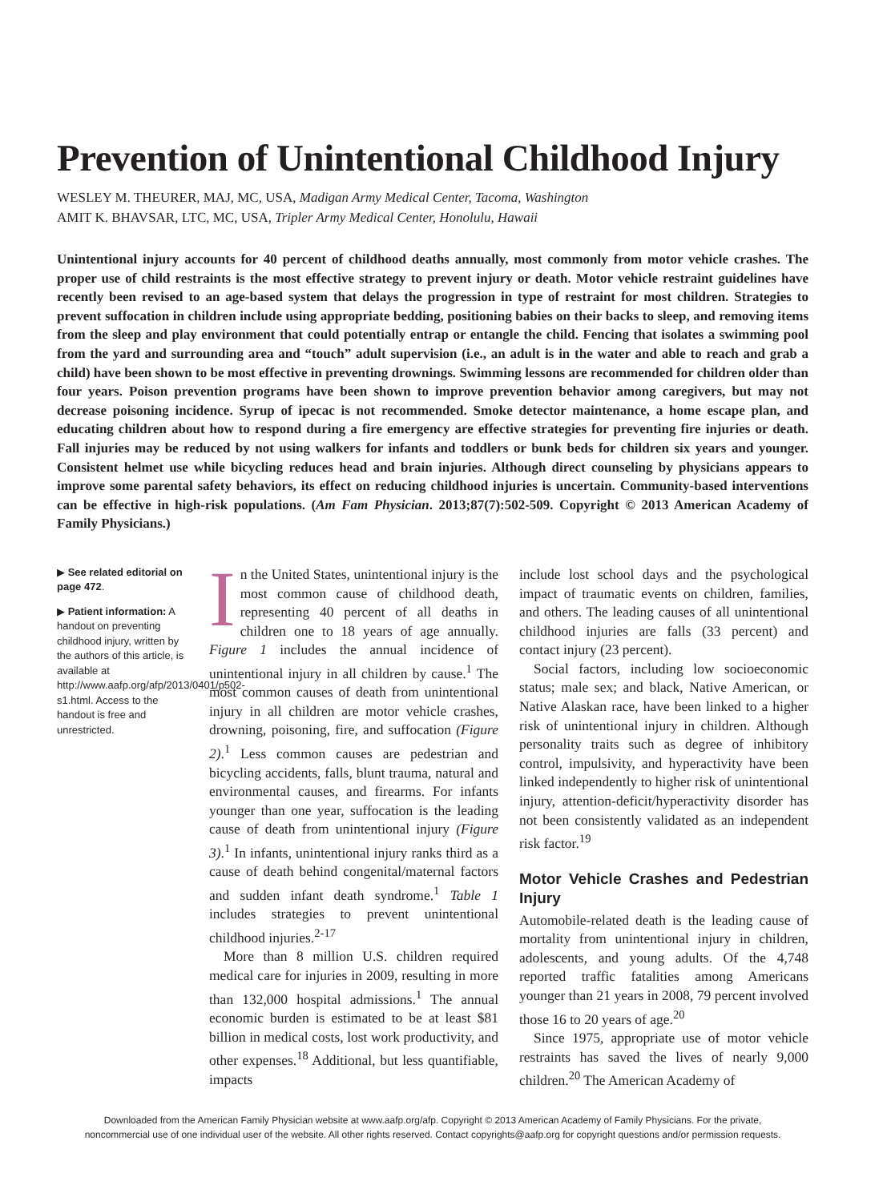Prevention of Unintentional Childhood Injury
WESLEY M. THEURER, MAJ, MC, USA, Madigan Army Medical Center, Tacoma, Washington
AMIT K. BHAVSAR, LTC, MC, USA, Tripler Army Medical Center, Honolulu, Hawaii
Unintentional injury accounts for 40 percent of childhood deaths annually, most commonly from motor vehicle crashes. The proper use of child restraints is the most effective strategy to prevent injury or death. Motor vehicle restraint guidelines have recently been revised to an age-based system that delays the progression in type of restraint for most children. Strategies to prevent suffocation in children include using appropriate bedding, positioning babies on their backs to sleep, and removing items from the sleep and play environment that could potentially entrap or entangle the child. Fencing that isolates a swimming pool from the yard and surrounding area and “touch” adult supervision (i.e., an adult is in the water and able to reach and grab a child) have been shown to be most effective in preventing drownings. Swimming lessons are recommended for children older than four years. Poison prevention programs have been shown to improve prevention behavior among caregivers, but may not decrease poisoning incidence. Syrup of ipecac is not recommended. Smoke detector maintenance, a home escape plan, and educating children about how to respond during a fire emergency are effective strategies for preventing fire injuries or death. Fall injuries may be reduced by not using walkers for infants and toddlers or bunk beds for children six years and younger. Consistent helmet use while bicycling reduces head and brain injuries. Although direct counseling by physicians appears to improve some parental safety behaviors, its effect on reducing childhood injuries is uncertain. Community-based interventions can be effective in high-risk populations. (Am Fam Physician. 2013;87(7):502-509. Copyright © 2013 American Academy of Family Physicians.)
▶ See related editorial on page 472.
▶ Patient information: A handout on preventing childhood injury, written by the authors of this article, is available at http://www.aafp.org/afp/2013/0401/p502-s1.html. Access to the handout is free and unrestricted.
In the United States, unintentional injury is the most common cause of childhood death, representing 40 percent of all deaths in children one to 18 years of age annually. Figure 1 includes the annual incidence of unintentional injury in all children by cause.<sup>1</sup> The most common causes of death from unintentional injury in all children are motor vehicle crashes, drowning, poisoning, fire, and suffocation (Figure 2).<sup>1</sup> Less common causes are pedestrian and bicycling accidents, falls, blunt trauma, natural and environmental causes, and firearms. For infants younger than one year, suffocation is the leading cause of death from unintentional injury (Figure 3).<sup>1</sup> In infants, unintentional injury ranks third as a cause of death behind congenital/maternal factors and sudden infant death syndrome.<sup>1</sup> Table 1 includes strategies to prevent unintentional childhood injuries.<sup>2-17</sup>
More than 8 million U.S. children required medical care for injuries in 2009, resulting in more than 132,000 hospital admissions.<sup>1</sup> The annual economic burden is estimated to be at least $81 billion in medical costs, lost work productivity, and other expenses.<sup>18</sup> Additional, but less quantifiable, impacts
include lost school days and the psychological impact of traumatic events on children, families, and others. The leading causes of all unintentional childhood injuries are falls (33 percent) and contact injury (23 percent).
Social factors, including low socioeconomic status; male sex; and black, Native American, or Native Alaskan race, have been linked to a higher risk of unintentional injury in children. Although personality traits such as degree of inhibitory control, impulsivity, and hyperactivity have been linked independently to higher risk of unintentional injury, attention-deficit/hyperactivity disorder has not been consistently validated as an independent risk factor.<sup>19</sup>
Motor Vehicle Crashes and Pedestrian Injury
Automobile-related death is the leading cause of mortality from unintentional injury in children, adolescents, and young adults. Of the 4,748 reported traffic fatalities among Americans younger than 21 years in 2008, 79 percent involved those 16 to 20 years of age.<sup>20</sup>
Since 1975, appropriate use of motor vehicle restraints has saved the lives of nearly 9,000 children.<sup>20</sup> The American Academy of
Downloaded from the American Family Physician website at www.aafp.org/afp. Copyright © 2013 American Academy of Family Physicians. For the private, noncommercial use of one individual user of the website. All other rights reserved. Contact copyrights@aafp.org for copyright questions and/or permission requests.